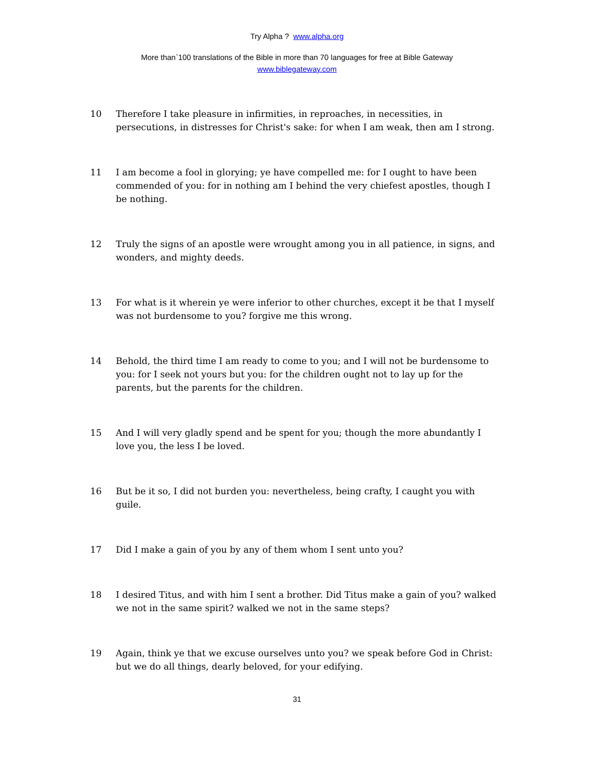Try Alpha ? www.alpha.org
More than`100 translations of the Bible in more than 70 languages for free at Bible Gateway
www.biblegateway.com
10 Therefore I take pleasure in infirmities, in reproaches, in necessities, in persecutions, in distresses for Christ's sake: for when I am weak, then am I strong.
11 I am become a fool in glorying; ye have compelled me: for I ought to have been commended of you: for in nothing am I behind the very chiefest apostles, though I be nothing.
12 Truly the signs of an apostle were wrought among you in all patience, in signs, and wonders, and mighty deeds.
13 For what is it wherein ye were inferior to other churches, except it be that I myself was not burdensome to you? forgive me this wrong.
14 Behold, the third time I am ready to come to you; and I will not be burdensome to you: for I seek not yours but you: for the children ought not to lay up for the parents, but the parents for the children.
15 And I will very gladly spend and be spent for you; though the more abundantly I love you, the less I be loved.
16 But be it so, I did not burden you: nevertheless, being crafty, I caught you with guile.
17 Did I make a gain of you by any of them whom I sent unto you?
18 I desired Titus, and with him I sent a brother. Did Titus make a gain of you? walked we not in the same spirit? walked we not in the same steps?
19 Again, think ye that we excuse ourselves unto you? we speak before God in Christ: but we do all things, dearly beloved, for your edifying.
31